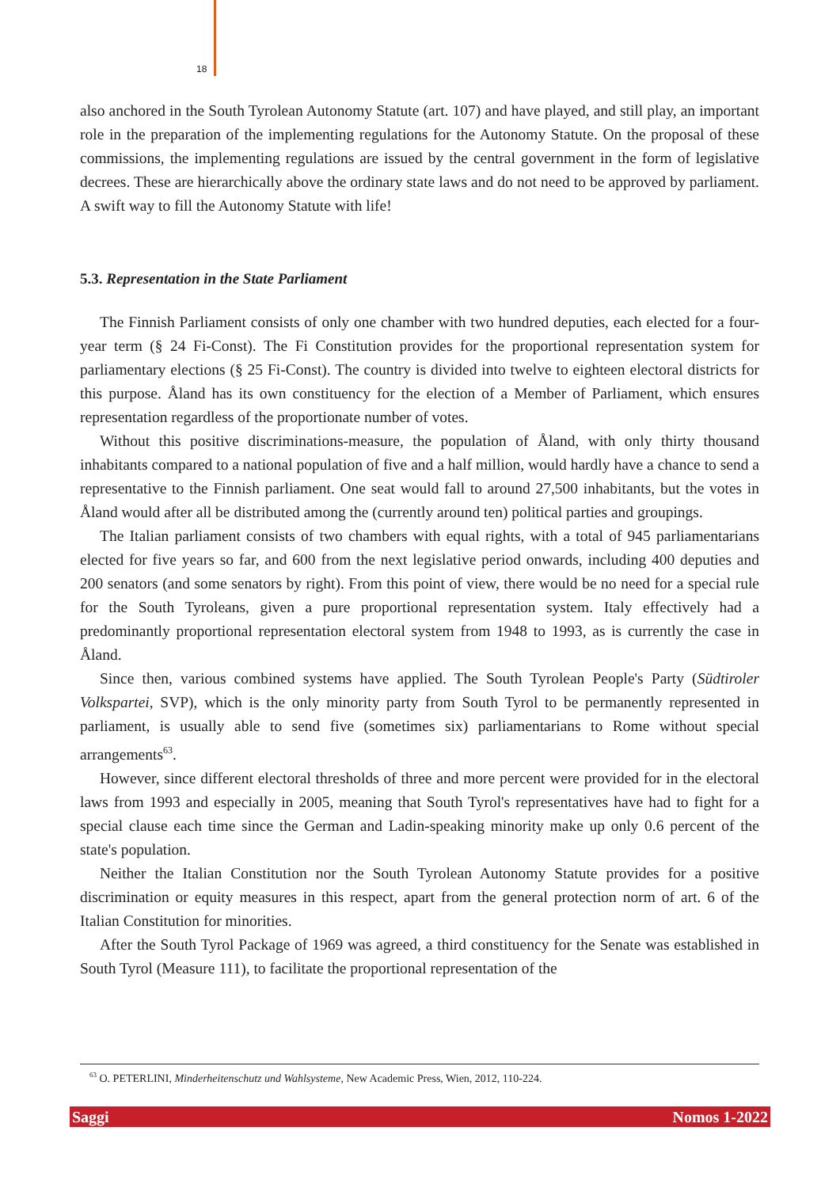18
also anchored in the South Tyrolean Autonomy Statute (art. 107) and have played, and still play, an important role in the preparation of the implementing regulations for the Autonomy Statute. On the proposal of these commissions, the implementing regulations are issued by the central government in the form of legislative decrees. These are hierarchically above the ordinary state laws and do not need to be approved by parliament. A swift way to fill the Autonomy Statute with life!
5.3. Representation in the State Parliament
The Finnish Parliament consists of only one chamber with two hundred deputies, each elected for a four-year term (§ 24 Fi-Const). The Fi Constitution provides for the proportional representation system for parliamentary elections (§ 25 Fi-Const). The country is divided into twelve to eighteen electoral districts for this purpose. Åland has its own constituency for the election of a Member of Parliament, which ensures representation regardless of the proportionate number of votes.
Without this positive discriminations-measure, the population of Åland, with only thirty thousand inhabitants compared to a national population of five and a half million, would hardly have a chance to send a representative to the Finnish parliament. One seat would fall to around 27,500 inhabitants, but the votes in Åland would after all be distributed among the (currently around ten) political parties and groupings.
The Italian parliament consists of two chambers with equal rights, with a total of 945 parliamentarians elected for five years so far, and 600 from the next legislative period onwards, including 400 deputies and 200 senators (and some senators by right). From this point of view, there would be no need for a special rule for the South Tyroleans, given a pure proportional representation system. Italy effectively had a predominantly proportional representation electoral system from 1948 to 1993, as is currently the case in Åland.
Since then, various combined systems have applied. The South Tyrolean People's Party (Südtiroler Volkspartei, SVP), which is the only minority party from South Tyrol to be permanently represented in parliament, is usually able to send five (sometimes six) parliamentarians to Rome without special arrangements<sup>63</sup>.
However, since different electoral thresholds of three and more percent were provided for in the electoral laws from 1993 and especially in 2005, meaning that South Tyrol's representatives have had to fight for a special clause each time since the German and Ladin-speaking minority make up only 0.6 percent of the state's population.
Neither the Italian Constitution nor the South Tyrolean Autonomy Statute provides for a positive discrimination or equity measures in this respect, apart from the general protection norm of art. 6 of the Italian Constitution for minorities.
After the South Tyrol Package of 1969 was agreed, a third constituency for the Senate was established in South Tyrol (Measure 111), to facilitate the proportional representation of the
<sup>63</sup> O. PETERLINI, Minderheitenschutz und Wahlsysteme, New Academic Press, Wien, 2012, 110-224.
Saggi Nomos 1-2022